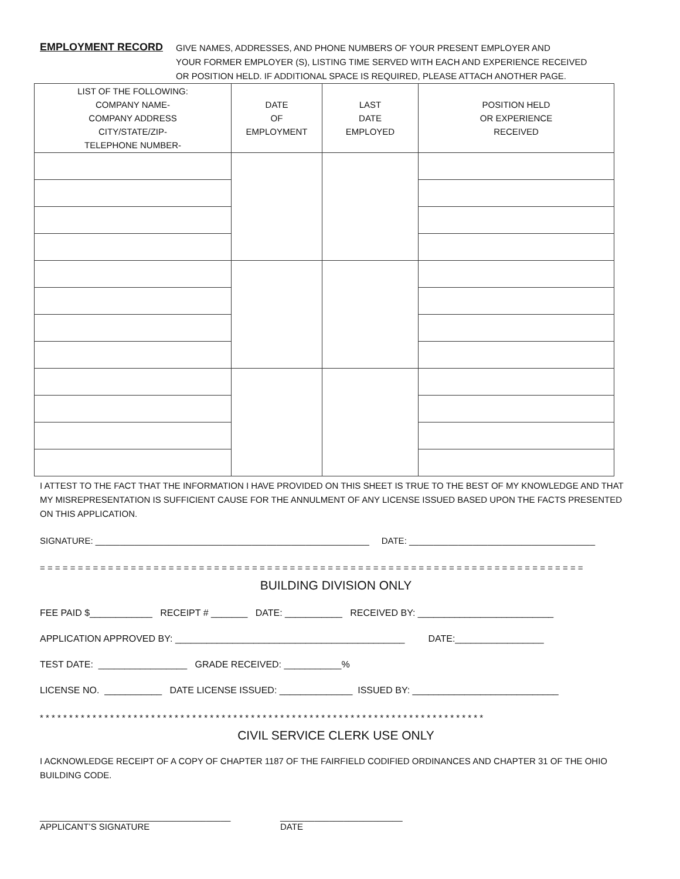EMPLOYMENT RECORD
GIVE NAMES, ADDRESSES, AND PHONE NUMBERS OF YOUR PRESENT EMPLOYER AND
YOUR FORMER EMPLOYER (S), LISTING TIME SERVED WITH EACH AND EXPERIENCE RECEIVED
OR POSITION HELD. IF ADDITIONAL SPACE IS REQUIRED, PLEASE ATTACH ANOTHER PAGE.
| LIST OF THE FOLLOWING: COMPANY NAME- COMPANY ADDRESS CITY/STATE/ZIP- TELEPHONE NUMBER- | DATE OF EMPLOYMENT | LAST DATE EMPLOYED | POSITION HELD OR EXPERIENCE RECEIVED |
| --- | --- | --- | --- |
I ATTEST TO THE FACT THAT THE INFORMATION I HAVE PROVIDED ON THIS SHEET IS TRUE TO THE BEST OF MY KNOWLEDGE AND THAT MY MISREPRESENTATION IS SUFFICIENT CAUSE FOR THE ANNULMENT OF ANY LICENSE ISSUED BASED UPON THE FACTS PRESENTED ON THIS APPLICATION.
SIGNATURE: ________________________________________________________ DATE: ______________________________________
= = = = = = = = = = = = = = = = = = = = = = = = = = = = = = = = = = = = = = = = = = = = = = = = = = = = = = = = = = = = = = = = = = = = = = = =
BUILDING DIVISION ONLY
FEE PAID $____________ RECEIPT # _______ DATE: ___________ RECEIVED BY: __________________________
APPLICATION APPROVED BY: ____________________________________________ DATE:_________________
TEST DATE: _________________ GRADE RECEIVED: ___________%
LICENSE NO. ___________ DATE LICENSE ISSUED: ______________ ISSUED BY: ____________________________
* * * * * * * * * * * * * * * * * * * * * * * * * * * * * * * * * * * * * * * * * * * * * * * * * * * * * * * * * * * * * * * * * * * * * * * * * * * *
CIVIL SERVICE CLERK USE ONLY
I ACKNOWLEDGE RECEIPT OF A COPY OF CHAPTER 1187 OF THE FAIRFIELD CODIFIED ORDINANCES AND CHAPTER 31 OF THE OHIO BUILDING CODE.
_______________________________________
APPLICANT’S SIGNATURE
_________________________
DATE